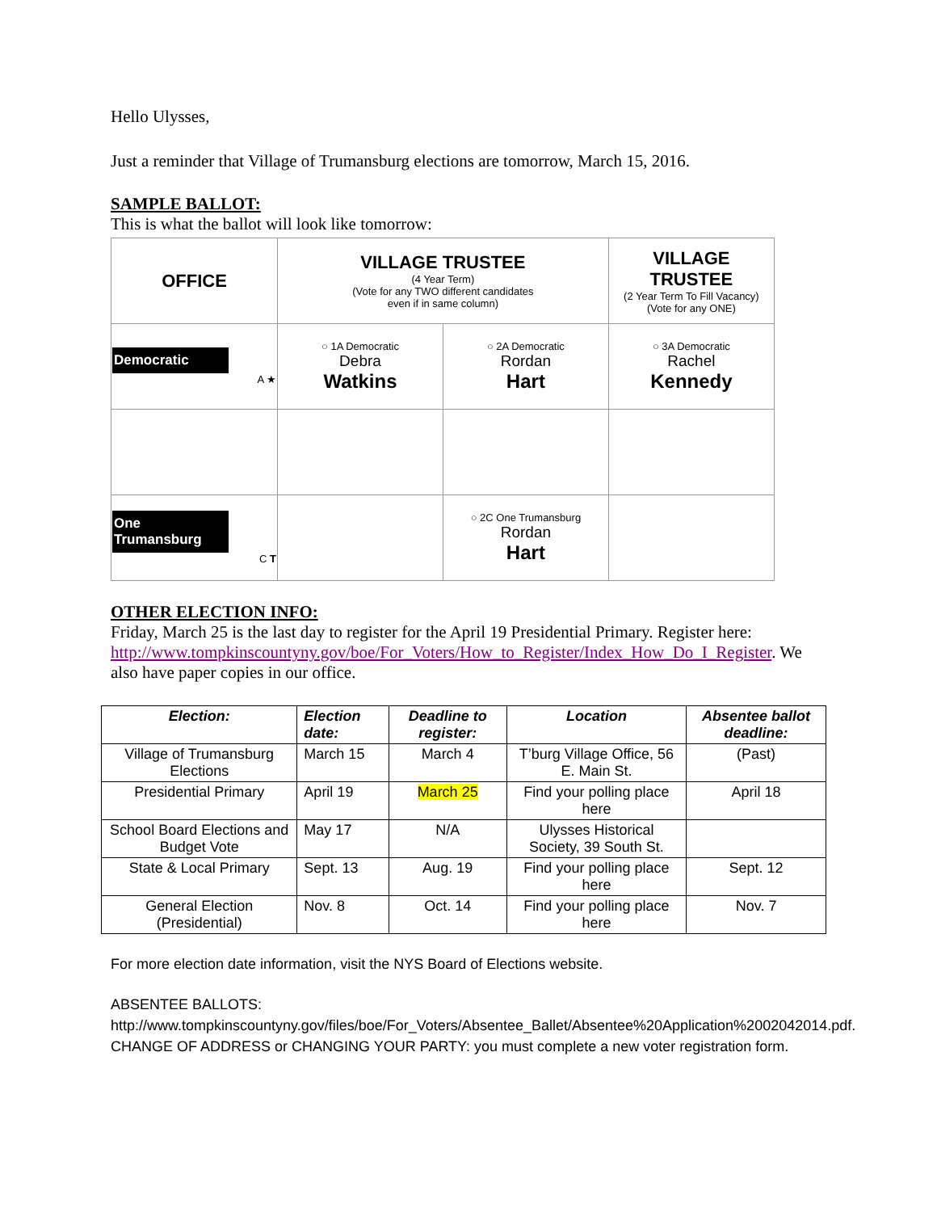Hello Ulysses,
Just a reminder that Village of Trumansburg elections are tomorrow, March 15, 2016.
SAMPLE BALLOT:
This is what the ballot will look like tomorrow:
| OFFICE | VILLAGE TRUSTEE (4 Year Term) (Vote for any TWO different candidates even if in same column) | | VILLAGE TRUSTEE (2 Year Term To Fill Vacancy) (Vote for any ONE) |
| Democratic A ★ | ○ 1A Democratic Debra Watkins | ○ 2A Democratic Rordan Hart | ○ 3A Democratic Rachel Kennedy |
| One Trumansburg C T | | ○ 2C One Trumansburg Rordan Hart | |
OTHER ELECTION INFO:
Friday, March 25 is the last day to register for the April 19 Presidential Primary. Register here: http://www.tompkinscountyny.gov/boe/For_Voters/How_to_Register/Index_How_Do_I_Register. We also have paper copies in our office.
| Election: | Election date: | Deadline to register: | Location | Absentee ballot deadline: |
| --- | --- | --- | --- | --- |
| Village of Trumansburg Elections | March 15 | March 4 | T’burg Village Office, 56 E. Main St. | (Past) |
| Presidential Primary | April 19 | March 25 | Find your polling place here | April 18 |
| School Board Elections and Budget Vote | May 17 | N/A | Ulysses Historical Society, 39 South St. | |
| State & Local Primary | Sept. 13 | Aug. 19 | Find your polling place here | Sept. 12 |
| General Election (Presidential) | Nov. 8 | Oct. 14 | Find your polling place here | Nov. 7 |
For more election date information, visit the NYS Board of Elections website.
ABSENTEE BALLOTS:
http://www.tompkinscountyny.gov/files/boe/For_Voters/Absentee_Ballet/Absentee%20Application%2002042014.pdf.
CHANGE OF ADDRESS or CHANGING YOUR PARTY: you must complete a new voter registration form.